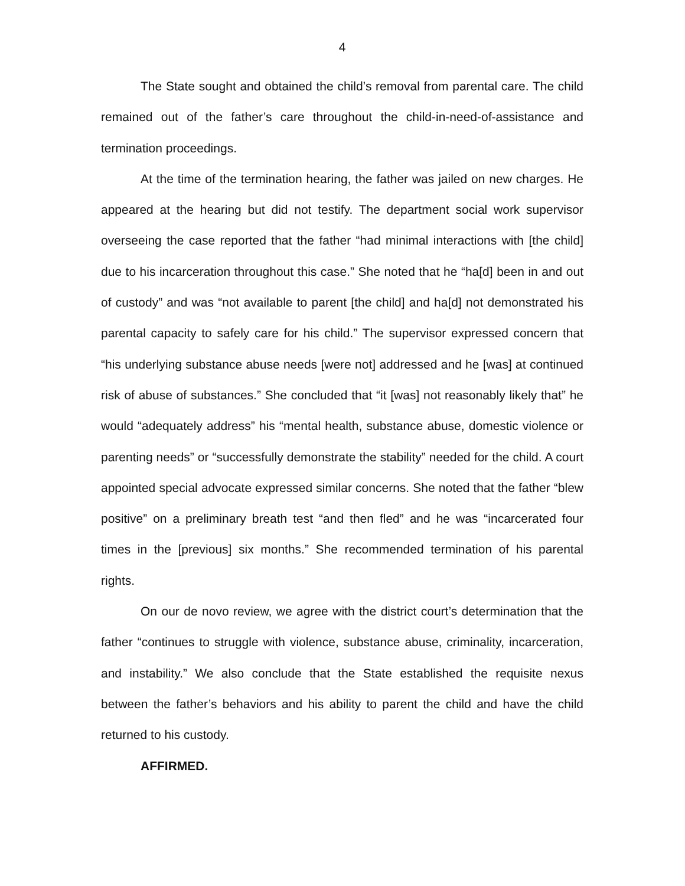4
The State sought and obtained the child’s removal from parental care. The child remained out of the father’s care throughout the child-in-need-of-assistance and termination proceedings.
At the time of the termination hearing, the father was jailed on new charges. He appeared at the hearing but did not testify. The department social work supervisor overseeing the case reported that the father “had minimal interactions with [the child] due to his incarceration throughout this case.” She noted that he “ha[d] been in and out of custody” and was “not available to parent [the child] and ha[d] not demonstrated his parental capacity to safely care for his child.” The supervisor expressed concern that “his underlying substance abuse needs [were not] addressed and he [was] at continued risk of abuse of substances.” She concluded that “it [was] not reasonably likely that” he would “adequately address” his “mental health, substance abuse, domestic violence or parenting needs” or “successfully demonstrate the stability” needed for the child. A court appointed special advocate expressed similar concerns. She noted that the father “blew positive” on a preliminary breath test “and then fled” and he was “incarcerated four times in the [previous] six months.” She recommended termination of his parental rights.
On our de novo review, we agree with the district court’s determination that the father “continues to struggle with violence, substance abuse, criminality, incarceration, and instability.” We also conclude that the State established the requisite nexus between the father’s behaviors and his ability to parent the child and have the child returned to his custody.
AFFIRMED.